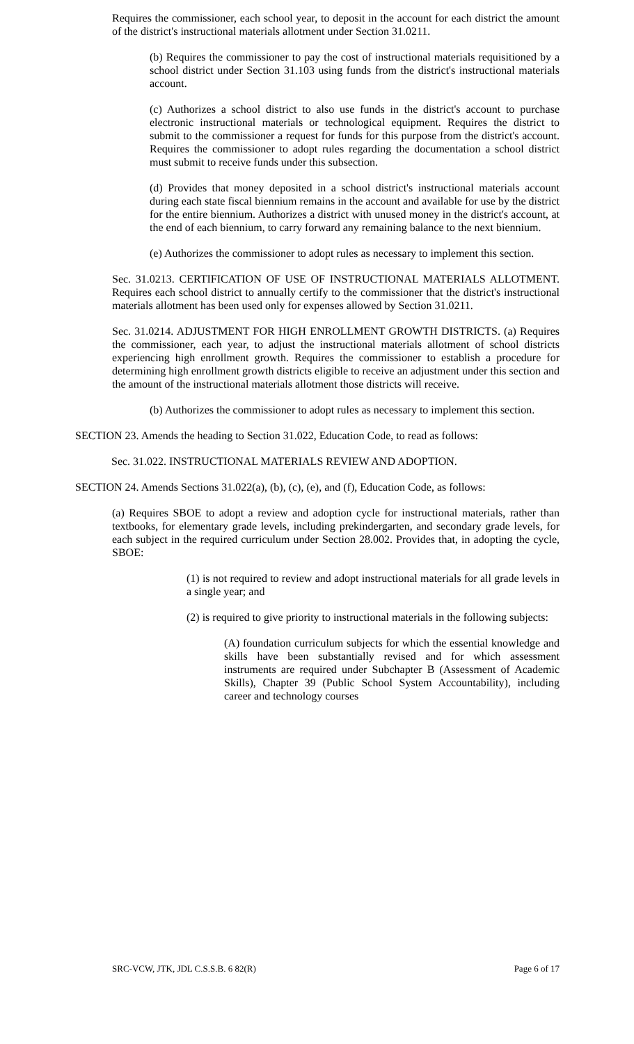Requires the commissioner, each school year, to deposit in the account for each district the amount of the district's instructional materials allotment under Section 31.0211.
(b) Requires the commissioner to pay the cost of instructional materials requisitioned by a school district under Section 31.103 using funds from the district's instructional materials account.
(c) Authorizes a school district to also use funds in the district's account to purchase electronic instructional materials or technological equipment. Requires the district to submit to the commissioner a request for funds for this purpose from the district's account. Requires the commissioner to adopt rules regarding the documentation a school district must submit to receive funds under this subsection.
(d) Provides that money deposited in a school district's instructional materials account during each state fiscal biennium remains in the account and available for use by the district for the entire biennium. Authorizes a district with unused money in the district's account, at the end of each biennium, to carry forward any remaining balance to the next biennium.
(e) Authorizes the commissioner to adopt rules as necessary to implement this section.
Sec. 31.0213. CERTIFICATION OF USE OF INSTRUCTIONAL MATERIALS ALLOTMENT. Requires each school district to annually certify to the commissioner that the district's instructional materials allotment has been used only for expenses allowed by Section 31.0211.
Sec. 31.0214. ADJUSTMENT FOR HIGH ENROLLMENT GROWTH DISTRICTS. (a) Requires the commissioner, each year, to adjust the instructional materials allotment of school districts experiencing high enrollment growth. Requires the commissioner to establish a procedure for determining high enrollment growth districts eligible to receive an adjustment under this section and the amount of the instructional materials allotment those districts will receive.
(b) Authorizes the commissioner to adopt rules as necessary to implement this section.
SECTION 23. Amends the heading to Section 31.022, Education Code, to read as follows:
Sec. 31.022. INSTRUCTIONAL MATERIALS REVIEW AND ADOPTION.
SECTION 24. Amends Sections 31.022(a), (b), (c), (e), and (f), Education Code, as follows:
(a) Requires SBOE to adopt a review and adoption cycle for instructional materials, rather than textbooks, for elementary grade levels, including prekindergarten, and secondary grade levels, for each subject in the required curriculum under Section 28.002. Provides that, in adopting the cycle, SBOE:
(1) is not required to review and adopt instructional materials for all grade levels in a single year; and
(2) is required to give priority to instructional materials in the following subjects:
(A) foundation curriculum subjects for which the essential knowledge and skills have been substantially revised and for which assessment instruments are required under Subchapter B (Assessment of Academic Skills), Chapter 39 (Public School System Accountability), including career and technology courses
SRC-VCW, JTK, JDL C.S.S.B. 6 82(R) Page 6 of 17